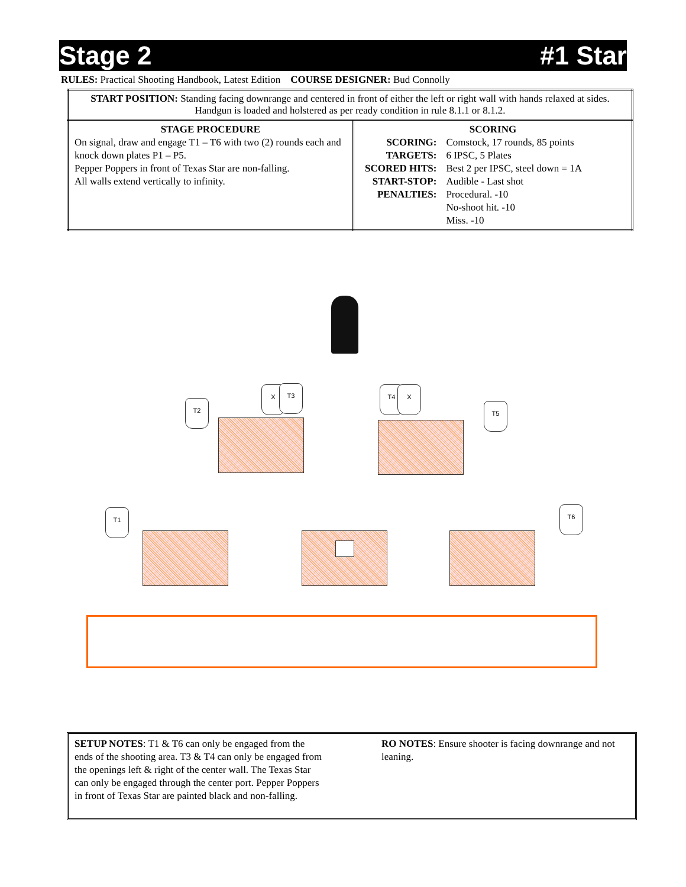Stage 2 #1 Star
RULES: Practical Shooting Handbook, Latest Edition COURSE DESIGNER: Bud Connolly
| START POSITION: Standing facing downrange and centered in front of either the left or right wall with hands relaxed at sides. Handgun is loaded and holstered as per ready condition in rule 8.1.1 or 8.1.2. | |
| STAGE PROCEDURE On signal, draw and engage T1 – T6 with two (2) rounds each and knock down plates P1 – P5. Pepper Poppers in front of Texas Star are non-falling. All walls extend vertically to infinity. | SCORING / SCORING: / Comstock, 17 rounds, 85 points / / TARGETS: / 6 IPSC, 5 Plates / / SCORED HITS: / Best 2 per IPSC, steel down = 1A / / START-STOP: / Audible - Last shot / / PENALTIES: / Procedural. -10 No-shoot hit. -10 Miss. -10 / |
T2
X T3 T4 X
T5
T1 T6
SETUP NOTES: T1 & T6 can only be engaged from the ends of the shooting area. T3 & T4 can only be engaged from the openings left & right of the center wall. The Texas Star can only be engaged through the center port. Pepper Poppers in front of Texas Star are painted black and non-falling.
RO NOTES: Ensure shooter is facing downrange and not leaning.